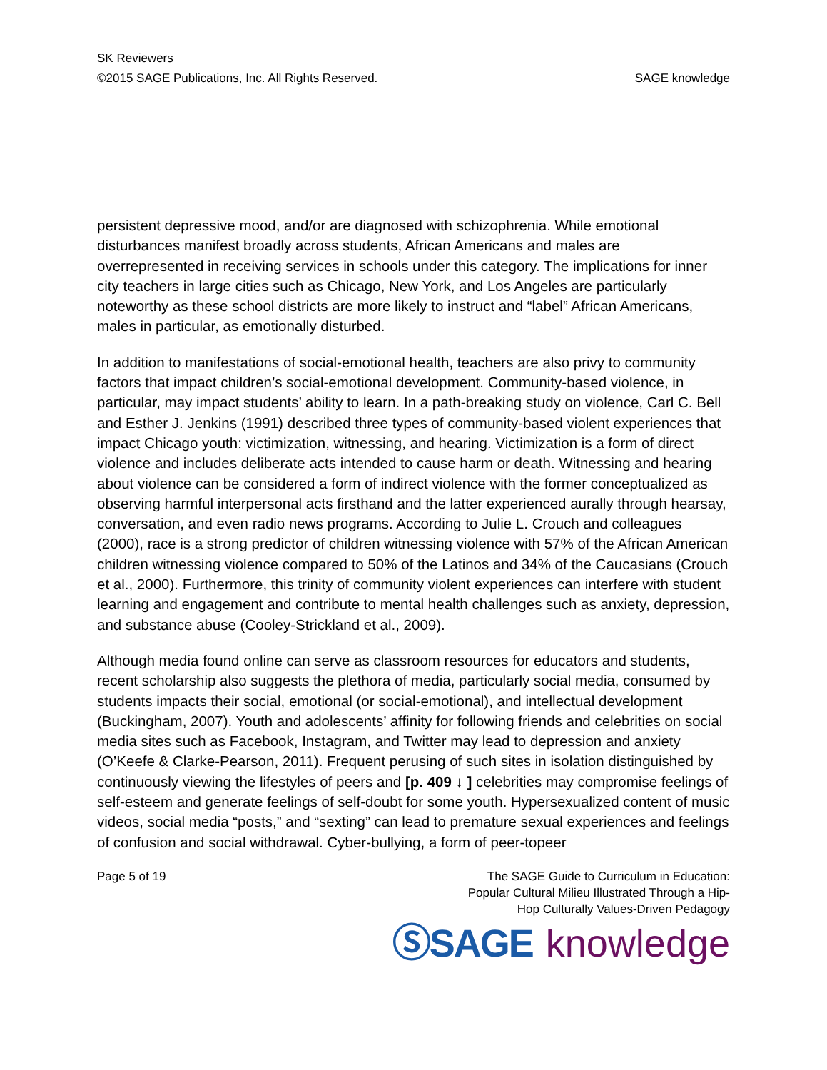SK Reviewers
©2015 SAGE Publications, Inc. All Rights Reserved. SAGE knowledge
persistent depressive mood, and/or are diagnosed with schizophrenia. While emotional disturbances manifest broadly across students, African Americans and males are overrepresented in receiving services in schools under this category. The implications for inner city teachers in large cities such as Chicago, New York, and Los Angeles are particularly noteworthy as these school districts are more likely to instruct and “label” African Americans, males in particular, as emotionally disturbed.
In addition to manifestations of social-emotional health, teachers are also privy to community factors that impact children’s social-emotional development. Community-based violence, in particular, may impact students’ ability to learn. In a path-breaking study on violence, Carl C. Bell and Esther J. Jenkins (1991) described three types of community-based violent experiences that impact Chicago youth: victimization, witnessing, and hearing. Victimization is a form of direct violence and includes deliberate acts intended to cause harm or death. Witnessing and hearing about violence can be considered a form of indirect violence with the former conceptualized as observing harmful interpersonal acts firsthand and the latter experienced aurally through hearsay, conversation, and even radio news programs. According to Julie L. Crouch and colleagues (2000), race is a strong predictor of children witnessing violence with 57% of the African American children witnessing violence compared to 50% of the Latinos and 34% of the Caucasians (Crouch et al., 2000). Furthermore, this trinity of community violent experiences can interfere with student learning and engagement and contribute to mental health challenges such as anxiety, depression, and substance abuse (Cooley-Strickland et al., 2009).
Although media found online can serve as classroom resources for educators and students, recent scholarship also suggests the plethora of media, particularly social media, consumed by students impacts their social, emotional (or social-emotional), and intellectual development (Buckingham, 2007). Youth and adolescents’ affinity for following friends and celebrities on social media sites such as Facebook, Instagram, and Twitter may lead to depression and anxiety (O’Keefe & Clarke-Pearson, 2011). Frequent perusing of such sites in isolation distinguished by continuously viewing the lifestyles of peers and [p. 409 ↓ ] celebrities may compromise feelings of self-esteem and generate feelings of self-doubt for some youth. Hypersexualized content of music videos, social media “posts,” and “sexting” can lead to premature sexual experiences and feelings of confusion and social withdrawal. Cyber-bullying, a form of peer-topeer
Page 5 of 19 The SAGE Guide to Curriculum in Education:
Popular Cultural Milieu Illustrated Through a Hip-
Hop Culturally Values-Driven Pedagogy
ⓈSAGE knowledge